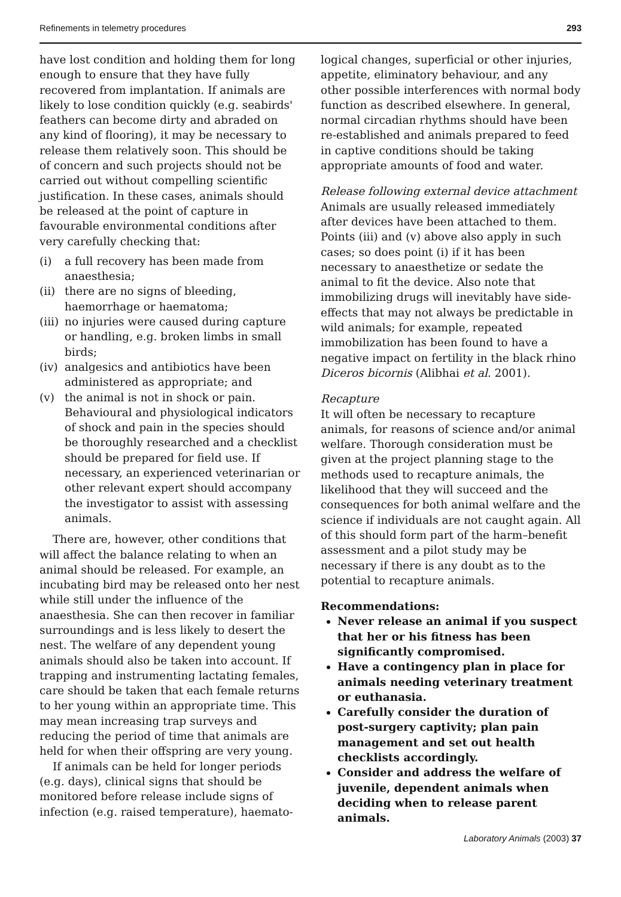Refinements in telemetry procedures 293
have lost condition and holding them for long enough to ensure that they have fully recovered from implantation. If animals are likely to lose condition quickly (e.g. seabirds' feathers can become dirty and abraded on any kind of flooring), it may be necessary to release them relatively soon. This should be of concern and such projects should not be carried out without compelling scientific justification. In these cases, animals should be released at the point of capture in favourable environmental conditions after very carefully checking that:
(i) a full recovery has been made from anaesthesia;
(ii) there are no signs of bleeding, haemorrhage or haematoma;
(iii) no injuries were caused during capture or handling, e.g. broken limbs in small birds;
(iv) analgesics and antibiotics have been administered as appropriate; and
(v) the animal is not in shock or pain. Behavioural and physiological indicators of shock and pain in the species should be thoroughly researched and a checklist should be prepared for field use. If necessary, an experienced veterinarian or other relevant expert should accompany the investigator to assist with assessing animals.
There are, however, other conditions that will affect the balance relating to when an animal should be released. For example, an incubating bird may be released onto her nest while still under the influence of the anaesthesia. She can then recover in familiar surroundings and is less likely to desert the nest. The welfare of any dependent young animals should also be taken into account. If trapping and instrumenting lactating females, care should be taken that each female returns to her young within an appropriate time. This may mean increasing trap surveys and reducing the period of time that animals are held for when their offspring are very young.
If animals can be held for longer periods (e.g. days), clinical signs that should be monitored before release include signs of infection (e.g. raised temperature), haemato-
logical changes, superficial or other injuries, appetite, eliminatory behaviour, and any other possible interferences with normal body function as described elsewhere. In general, normal circadian rhythms should have been re-established and animals prepared to feed in captive conditions should be taking appropriate amounts of food and water.
Release following external device attachment
Animals are usually released immediately after devices have been attached to them. Points (iii) and (v) above also apply in such cases; so does point (i) if it has been necessary to anaesthetize or sedate the animal to fit the device. Also note that immobilizing drugs will inevitably have side-effects that may not always be predictable in wild animals; for example, repeated immobilization has been found to have a negative impact on fertility in the black rhino Diceros bicornis (Alibhai et al. 2001).
Recapture
It will often be necessary to recapture animals, for reasons of science and/or animal welfare. Thorough consideration must be given at the project planning stage to the methods used to recapture animals, the likelihood that they will succeed and the consequences for both animal welfare and the science if individuals are not caught again. All of this should form part of the harm–benefit assessment and a pilot study may be necessary if there is any doubt as to the potential to recapture animals.
Recommendations:
Never release an animal if you suspect that her or his fitness has been significantly compromised.
Have a contingency plan in place for animals needing veterinary treatment or euthanasia.
Carefully consider the duration of post-surgery captivity; plan pain management and set out health checklists accordingly.
Consider and address the welfare of juvenile, dependent animals when deciding when to release parent animals.
Laboratory Animals (2003) 37